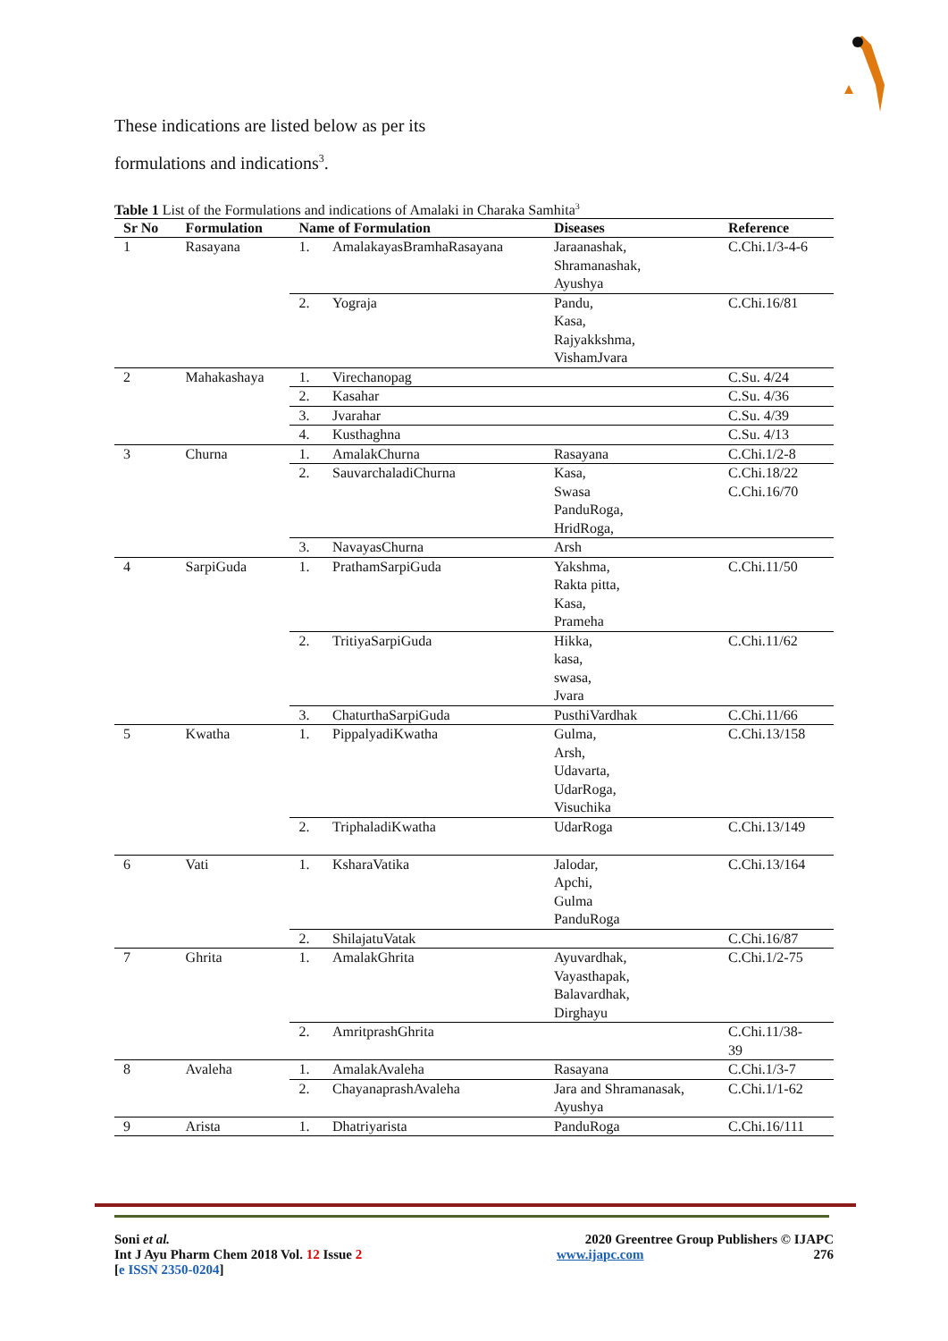These indications are listed below as per its
formulations and indications<sup>3</sup>.
Table 1 List of the Formulations and indications of Amalaki in Charaka Samhita<sup>3</sup>
| Sr No | Formulation | Name of Formulation | | Diseases | Reference |
| --- | --- | --- | --- | --- | --- |
| 1 | Rasayana | 1. | AmalakayasBramhaRasayana | Jaraanashak, Shramanashak, Ayushya | C.Chi.1/3-4-6 |
| | | 2. | Yograja | Pandu, Kasa, Rajyakkshma, VishamJvara | C.Chi.16/81 |
| 2 | Mahakashaya | 1. | Virechanopag | | C.Su. 4/24 |
| | | 2. | Kasahar | | C.Su. 4/36 |
| | | 3. | Jvarahar | | C.Su. 4/39 |
| | | 4. | Kusthaghna | | C.Su. 4/13 |
| 3 | Churna | 1. | AmalakChurna | Rasayana | C.Chi.1/2-8 |
| | | 2. | SauvarchaladiChurna | Kasa, Swasa PanduRoga, HridRoga, | C.Chi.18/22 C.Chi.16/70 |
| | | 3. | NavayasChurna | Arsh | |
| 4 | SarpiGuda | 1. | PrathamSarpiGuda | Yakshma, Rakta pitta, Kasa, Prameha | C.Chi.11/50 |
| | | 2. | TritiyaSarpiGuda | Hikka, kasa, swasa, Jvara | C.Chi.11/62 |
| | | 3. | ChaturthaSarpiGuda | PusthiVardhak | C.Chi.11/66 |
| 5 | Kwatha | 1. | PippalyadiKwatha | Gulma, Arsh, Udavarta, UdarRoga, Visuchika | C.Chi.13/158 |
| | | 2. | TriphaladiKwatha | UdarRoga | C.Chi.13/149 |
| 6 | Vati | 1. | KsharaVatika | Jalodar, Apchi, Gulma PanduRoga | C.Chi.13/164 |
| | | 2. | ShilajatuVatak | | C.Chi.16/87 |
| 7 | Ghrita | 1. | AmalakGhrita | Ayuvardhak, Vayasthapak, Balavardhak, Dirghayu | C.Chi.1/2-75 |
| | | 2. | AmritprashGhrita | | C.Chi.11/38- 39 |
| 8 | Avaleha | 1. | AmalakAvaleha | Rasayana | C.Chi.1/3-7 |
| | | 2. | ChayanaprashAvaleha | Jara and Shramanasak, Ayushya | C.Chi.1/1-62 |
| 9 | Arista | 1. | Dhatriyarista | PanduRoga | C.Chi.16/111 |
Soni et al.
Int J Ayu Pharm Chem 2018 Vol. 12 Issue 2
[e ISSN 2350-0204]
2020 Greentree Group Publishers © IJAPC
www.ijapc.com 276